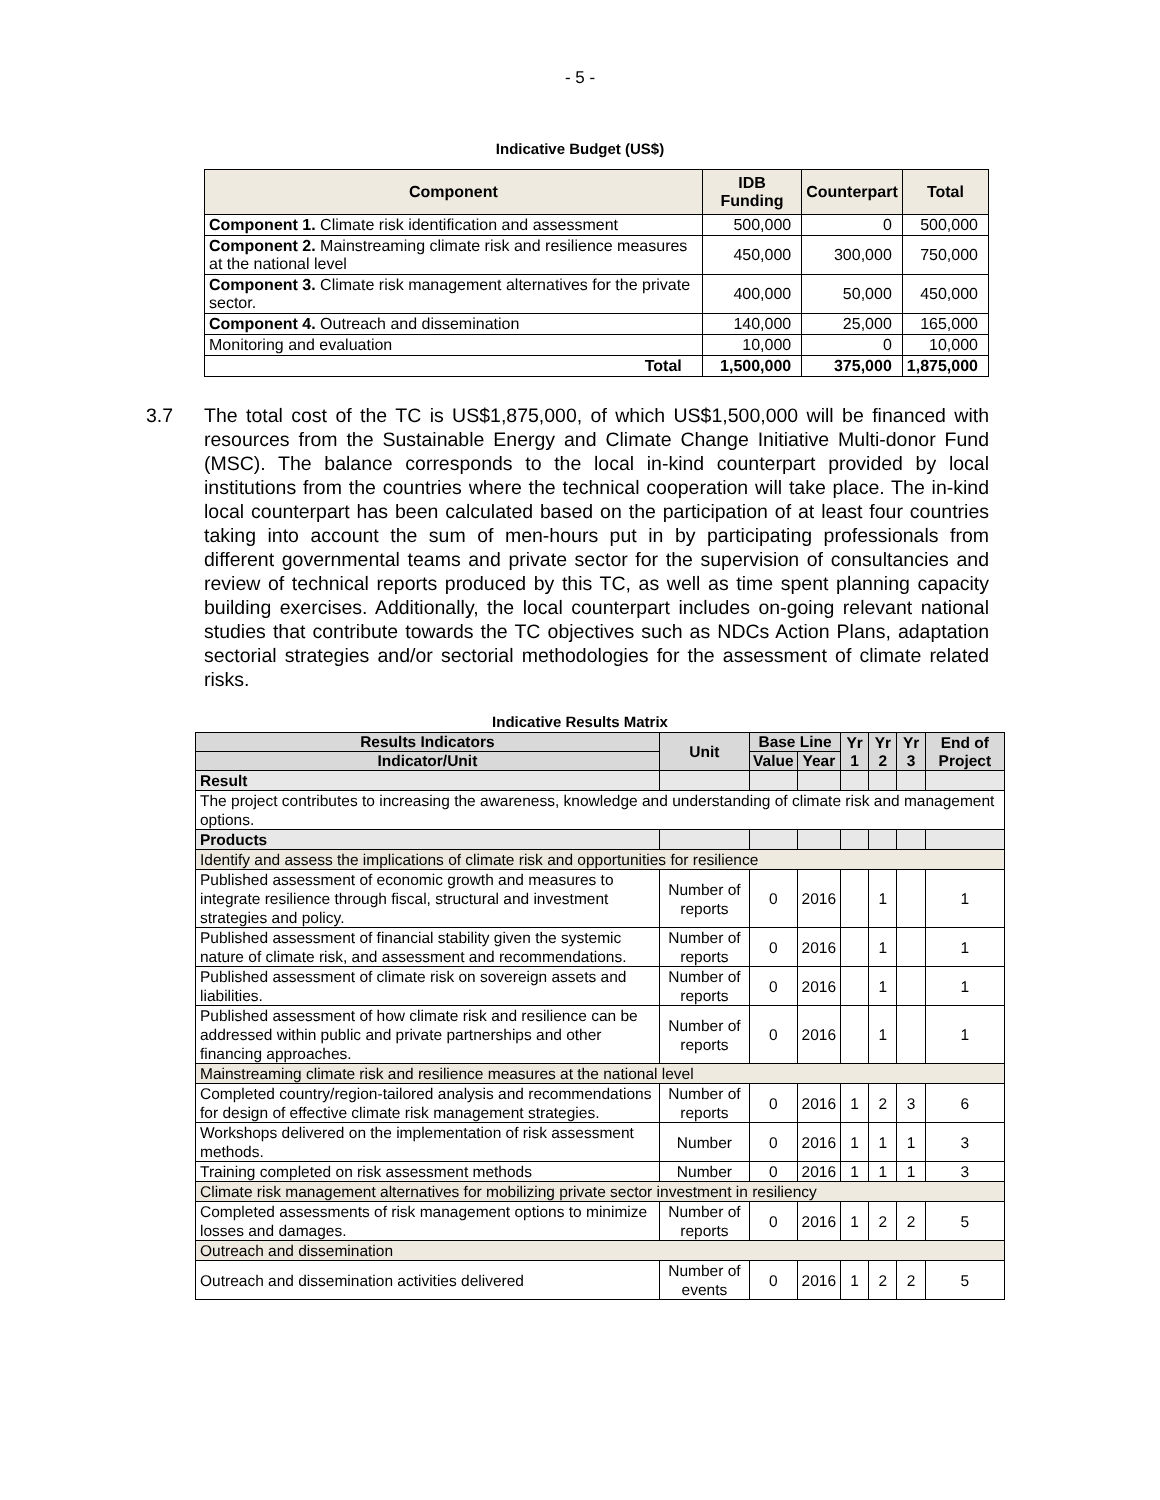- 5 -
Indicative Budget (US$)
| Component | IDB Funding | Counterpart | Total |
| --- | --- | --- | --- |
| Component 1. Climate risk identification and assessment | 500,000 | 0 | 500,000 |
| Component 2. Mainstreaming climate risk and resilience measures at the national level | 450,000 | 300,000 | 750,000 |
| Component 3. Climate risk management alternatives for the private sector. | 400,000 | 50,000 | 450,000 |
| Component 4. Outreach and dissemination | 140,000 | 25,000 | 165,000 |
| Monitoring and evaluation | 10,000 | 0 | 10,000 |
| Total | 1,500,000 | 375,000 | 1,875,000 |
3.7 The total cost of the TC is US$1,875,000, of which US$1,500,000 will be financed with resources from the Sustainable Energy and Climate Change Initiative Multi-donor Fund (MSC). The balance corresponds to the local in-kind counterpart provided by local institutions from the countries where the technical cooperation will take place. The in-kind local counterpart has been calculated based on the participation of at least four countries taking into account the sum of men-hours put in by participating professionals from different governmental teams and private sector for the supervision of consultancies and review of technical reports produced by this TC, as well as time spent planning capacity building exercises. Additionally, the local counterpart includes on-going relevant national studies that contribute towards the TC objectives such as NDCs Action Plans, adaptation sectorial strategies and/or sectorial methodologies for the assessment of climate related risks.
Indicative Results Matrix
| Results Indicators | Unit | Base Line | | Yr 1 | Yr 2 | Yr 3 | End of Project |
| --- | --- | --- | --- | --- | --- | --- | --- |
| Indicator/Unit | | Value | Year | | | | |
| Result | | | | | | | |
| The project contributes to increasing the awareness, knowledge and understanding of climate risk and management options. | | | | | | | |
| Products | | | | | | | |
| Identify and assess the implications of climate risk and opportunities for resilience | | | | | | | |
| Published assessment of economic growth and measures to integrate resilience through fiscal, structural and investment strategies and policy. | Number of reports | 0 | 2016 | | 1 | | 1 |
| Published assessment of financial stability given the systemic nature of climate risk, and assessment and recommendations. | Number of reports | 0 | 2016 | | 1 | | 1 |
| Published assessment of climate risk on sovereign assets and liabilities. | Number of reports | 0 | 2016 | | 1 | | 1 |
| Published assessment of how climate risk and resilience can be addressed within public and private partnerships and other financing approaches. | Number of reports | 0 | 2016 | | 1 | | 1 |
| Mainstreaming climate risk and resilience measures at the national level | | | | | | | |
| Completed country/region-tailored analysis and recommendations for design of effective climate risk management strategies. | Number of reports | 0 | 2016 | 1 | 2 | 3 | 6 |
| Workshops delivered on the implementation of risk assessment methods. | Number | 0 | 2016 | 1 | 1 | 1 | 3 |
| Training completed on risk assessment methods | Number | 0 | 2016 | 1 | 1 | 1 | 3 |
| Climate risk management alternatives for mobilizing private sector investment in resiliency | | | | | | | |
| Completed assessments of risk management options to minimize losses and damages. | Number of reports | 0 | 2016 | 1 | 2 | 2 | 5 |
| Outreach and dissemination | | | | | | | |
| Outreach and dissemination activities delivered | Number of events | 0 | 2016 | 1 | 2 | 2 | 5 |